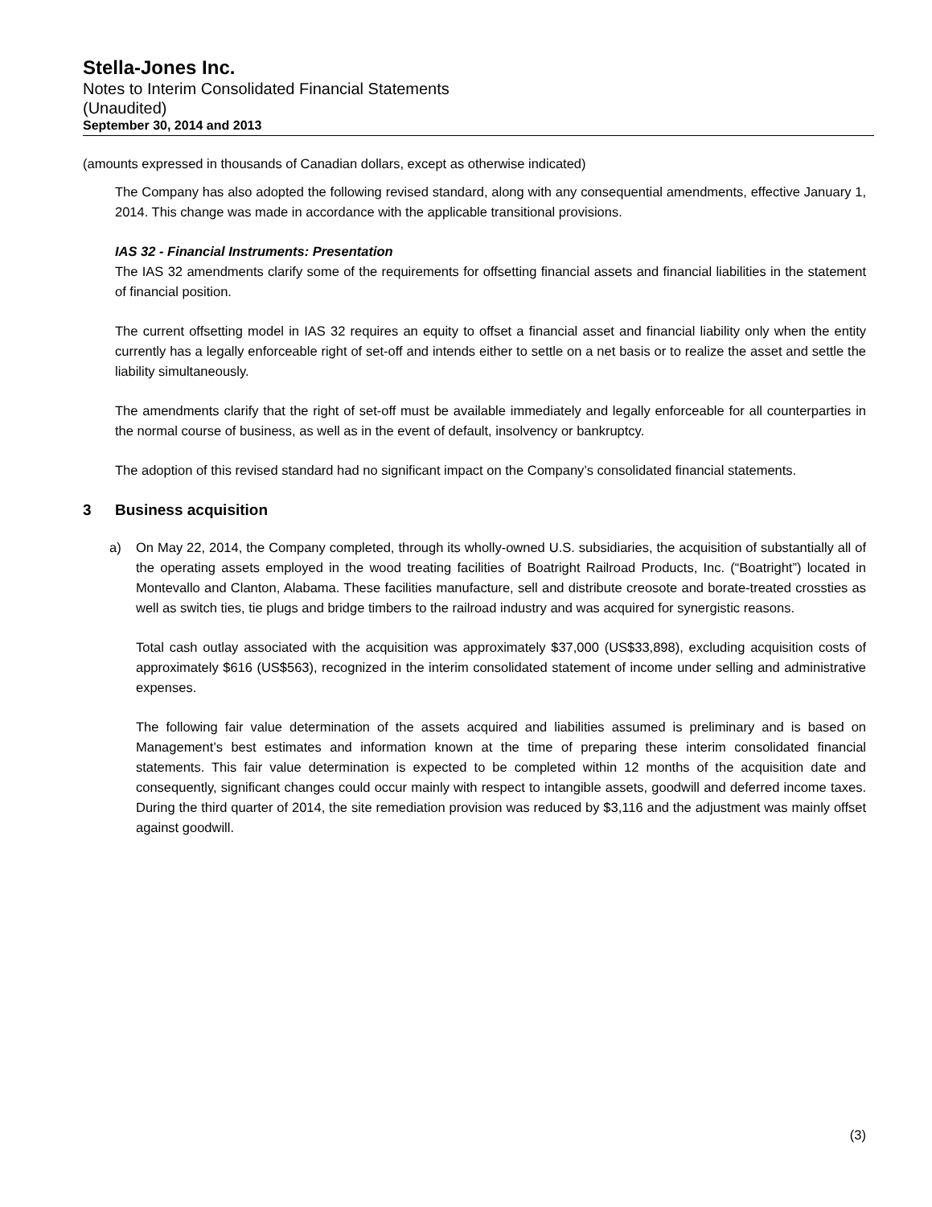Stella-Jones Inc.
Notes to Interim Consolidated Financial Statements
(Unaudited)
September 30, 2014 and 2013
(amounts expressed in thousands of Canadian dollars, except as otherwise indicated)
The Company has also adopted the following revised standard, along with any consequential amendments, effective January 1, 2014. This change was made in accordance with the applicable transitional provisions.
IAS 32 - Financial Instruments: Presentation
The IAS 32 amendments clarify some of the requirements for offsetting financial assets and financial liabilities in the statement of financial position.
The current offsetting model in IAS 32 requires an equity to offset a financial asset and financial liability only when the entity currently has a legally enforceable right of set-off and intends either to settle on a net basis or to realize the asset and settle the liability simultaneously.
The amendments clarify that the right of set-off must be available immediately and legally enforceable for all counterparties in the normal course of business, as well as in the event of default, insolvency or bankruptcy.
The adoption of this revised standard had no significant impact on the Company’s consolidated financial statements.
3 Business acquisition
a) On May 22, 2014, the Company completed, through its wholly-owned U.S. subsidiaries, the acquisition of substantially all of the operating assets employed in the wood treating facilities of Boatright Railroad Products, Inc. (“Boatright”) located in Montevallo and Clanton, Alabama. These facilities manufacture, sell and distribute creosote and borate-treated crossties as well as switch ties, tie plugs and bridge timbers to the railroad industry and was acquired for synergistic reasons.
Total cash outlay associated with the acquisition was approximately $37,000 (US$33,898), excluding acquisition costs of approximately $616 (US$563), recognized in the interim consolidated statement of income under selling and administrative expenses.
The following fair value determination of the assets acquired and liabilities assumed is preliminary and is based on Management’s best estimates and information known at the time of preparing these interim consolidated financial statements. This fair value determination is expected to be completed within 12 months of the acquisition date and consequently, significant changes could occur mainly with respect to intangible assets, goodwill and deferred income taxes. During the third quarter of 2014, the site remediation provision was reduced by $3,116 and the adjustment was mainly offset against goodwill.
(3)